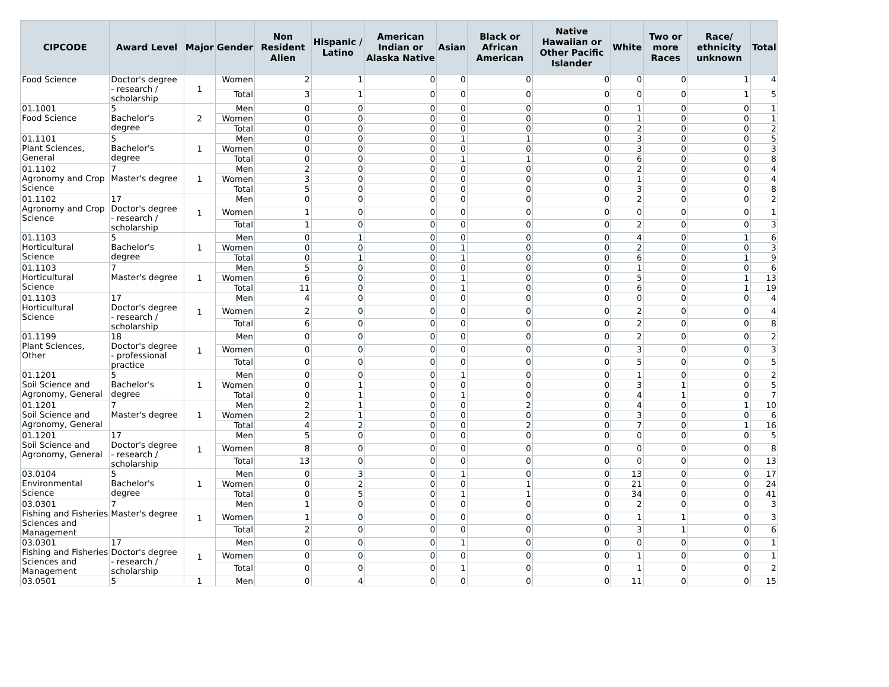| CIPCODE | Award Level | Major | Gender | Non Resident Alien | Hispanic / Latino | American Indian or Alaska Native | Asian | Black or African American | Native Hawaiian or Other Pacific Islander | White | Two or more Races | Race/ ethnicity unknown | Total |
| --- | --- | --- | --- | --- | --- | --- | --- | --- | --- | --- | --- | --- | --- |
| Food Science | Doctor's degree - research / scholarship | 1 | Women | 2 | 1 | 0 | 0 | 0 | 0 | 0 | 0 | 1 | 4 |
| | | | Total | 3 | 1 | 0 | 0 | 0 | 0 | 0 | 0 | 1 | 5 |
| 01.1001 Food Science | 5 Bachelor's degree | 2 | Men | 0 | 0 | 0 | 0 | 0 | 0 | 1 | 0 | 0 | 1 |
| | | | Women | 0 | 0 | 0 | 0 | 0 | 0 | 1 | 0 | 0 | 1 |
| | | | Total | 0 | 0 | 0 | 0 | 0 | 0 | 2 | 0 | 0 | 2 |
| 01.1101 Plant Sciences, General | 5 Bachelor's degree | 1 | Men | 0 | 0 | 0 | 1 | 1 | 0 | 3 | 0 | 0 | 5 |
| | | | Women | 0 | 0 | 0 | 0 | 0 | 0 | 3 | 0 | 0 | 3 |
| | | | Total | 0 | 0 | 0 | 1 | 1 | 0 | 6 | 0 | 0 | 8 |
| 01.1102 Agronomy and Crop Science | 7 Master's degree | 1 | Men | 2 | 0 | 0 | 0 | 0 | 0 | 2 | 0 | 0 | 4 |
| | | | Women | 3 | 0 | 0 | 0 | 0 | 0 | 1 | 0 | 0 | 4 |
| | | | Total | 5 | 0 | 0 | 0 | 0 | 0 | 3 | 0 | 0 | 8 |
| 01.1102 Agronomy and Crop Science | 17 Doctor's degree - research / scholarship | 1 | Men | 0 | 0 | 0 | 0 | 0 | 0 | 2 | 0 | 0 | 2 |
| | | | Women | 1 | 0 | 0 | 0 | 0 | 0 | 0 | 0 | 0 | 1 |
| | | | Total | 1 | 0 | 0 | 0 | 0 | 0 | 2 | 0 | 0 | 3 |
| 01.1103 Horticultural Science | 5 Bachelor's degree | 1 | Men | 0 | 1 | 0 | 0 | 0 | 0 | 4 | 0 | 1 | 6 |
| | | | Women | 0 | 0 | 0 | 1 | 0 | 0 | 2 | 0 | 0 | 3 |
| | | | Total | 0 | 1 | 0 | 1 | 0 | 0 | 6 | 0 | 1 | 9 |
| 01.1103 Horticultural Science | 7 Master's degree | 1 | Men | 5 | 0 | 0 | 0 | 0 | 0 | 1 | 0 | 0 | 6 |
| | | | Women | 6 | 0 | 0 | 1 | 0 | 0 | 5 | 0 | 1 | 13 |
| | | | Total | 11 | 0 | 0 | 1 | 0 | 0 | 6 | 0 | 1 | 19 |
| 01.1103 Horticultural Science | 17 Doctor's degree - research / scholarship | 1 | Men | 4 | 0 | 0 | 0 | 0 | 0 | 0 | 0 | 0 | 4 |
| | | | Women | 2 | 0 | 0 | 0 | 0 | 0 | 2 | 0 | 0 | 4 |
| | | | Total | 6 | 0 | 0 | 0 | 0 | 0 | 2 | 0 | 0 | 8 |
| 01.1199 Plant Sciences, Other | 18 Doctor's degree - professional practice | 1 | Men | 0 | 0 | 0 | 0 | 0 | 0 | 2 | 0 | 0 | 2 |
| | | | Women | 0 | 0 | 0 | 0 | 0 | 0 | 3 | 0 | 0 | 3 |
| | | | Total | 0 | 0 | 0 | 0 | 0 | 0 | 5 | 0 | 0 | 5 |
| 01.1201 Soil Science and Agronomy, General | 5 Bachelor's degree | 1 | Men | 0 | 0 | 0 | 1 | 0 | 0 | 1 | 0 | 0 | 2 |
| | | | Women | 0 | 1 | 0 | 0 | 0 | 0 | 3 | 1 | 0 | 5 |
| | | | Total | 0 | 1 | 0 | 1 | 0 | 0 | 4 | 1 | 0 | 7 |
| 01.1201 Soil Science and Agronomy, General | 7 Master's degree | 1 | Men | 2 | 1 | 0 | 0 | 2 | 0 | 4 | 0 | 1 | 10 |
| | | | Women | 2 | 1 | 0 | 0 | 0 | 0 | 3 | 0 | 0 | 6 |
| | | | Total | 4 | 2 | 0 | 0 | 2 | 0 | 7 | 0 | 1 | 16 |
| 01.1201 Soil Science and Agronomy, General | 17 Doctor's degree - research / scholarship | 1 | Men | 5 | 0 | 0 | 0 | 0 | 0 | 0 | 0 | 0 | 5 |
| | | | Women | 8 | 0 | 0 | 0 | 0 | 0 | 0 | 0 | 0 | 8 |
| | | | Total | 13 | 0 | 0 | 0 | 0 | 0 | 0 | 0 | 0 | 13 |
| 03.0104 Environmental Science | 5 Bachelor's degree | 1 | Men | 0 | 3 | 0 | 1 | 0 | 0 | 13 | 0 | 0 | 17 |
| | | | Women | 0 | 2 | 0 | 0 | 1 | 0 | 21 | 0 | 0 | 24 |
| | | | Total | 0 | 5 | 0 | 1 | 1 | 0 | 34 | 0 | 0 | 41 |
| 03.0301 Fishing and Fisheries Sciences and Management | 7 Master's degree | 1 | Men | 1 | 0 | 0 | 0 | 0 | 0 | 2 | 0 | 0 | 3 |
| | | | Women | 1 | 0 | 0 | 0 | 0 | 0 | 1 | 1 | 0 | 3 |
| | | | Total | 2 | 0 | 0 | 0 | 0 | 0 | 3 | 1 | 0 | 6 |
| 03.0301 Fishing and Fisheries Sciences and Management | 17 Doctor's degree - research / scholarship | 1 | Men | 0 | 0 | 0 | 1 | 0 | 0 | 0 | 0 | 0 | 1 |
| | | | Women | 0 | 0 | 0 | 0 | 0 | 0 | 1 | 0 | 0 | 1 |
| | | | Total | 0 | 0 | 0 | 1 | 0 | 0 | 1 | 0 | 0 | 2 |
| 03.0501 | 5 | 1 | Men | 0 | 4 | 0 | 0 | 0 | 0 | 11 | 0 | 0 | 15 |